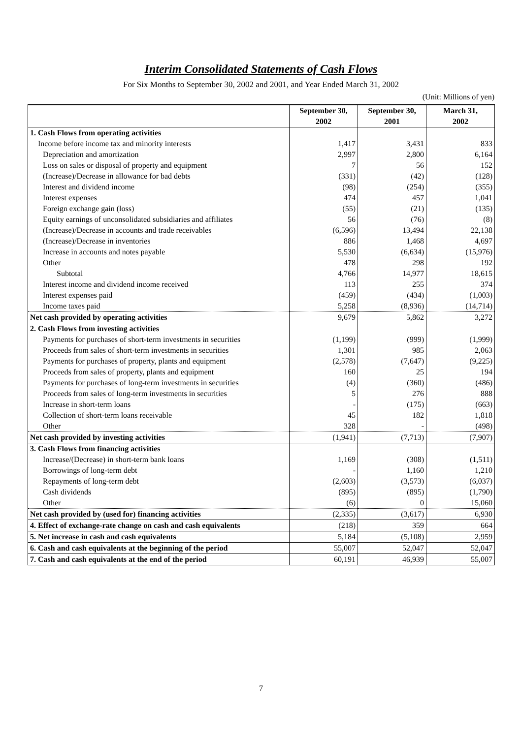Interim Consolidated Statements of Cash Flows
For Six Months to September 30, 2002 and 2001, and Year Ended March 31, 2002
(Unit: Millions of yen)
| | September 30, 2002 | September 30, 2001 | March 31, 2002 |
| --- | --- | --- | --- |
| 1. Cash Flows from operating activities | | | |
| Income before income tax and minority interests | 1,417 | 3,431 | 833 |
| Depreciation and amortization | 2,997 | 2,800 | 6,164 |
| Loss on sales or disposal of property and equipment | 7 | 56 | 152 |
| (Increase)/Decrease in allowance for bad debts | (331) | (42) | (128) |
| Interest and dividend income | (98) | (254) | (355) |
| Interest expenses | 474 | 457 | 1,041 |
| Foreign exchange gain (loss) | (55) | (21) | (135) |
| Equity earnings of unconsolidated subsidiaries and affiliates | 56 | (76) | (8) |
| (Increase)/Decrease in accounts and trade receivables | (6,596) | 13,494 | 22,138 |
| (Increase)/Decrease in inventories | 886 | 1,468 | 4,697 |
| Increase in accounts and notes payable | 5,530 | (6,634) | (15,976) |
| Other | 478 | 298 | 192 |
| Subtotal | 4,766 | 14,977 | 18,615 |
| Interest income and dividend income received | 113 | 255 | 374 |
| Interest expenses paid | (459) | (434) | (1,003) |
| Income taxes paid | 5,258 | (8,936) | (14,714) |
| Net cash provided by operating activities | 9,679 | 5,862 | 3,272 |
| 2. Cash Flows from investing activities | | | |
| Payments for purchases of short-term investments in securities | (1,199) | (999) | (1,999) |
| Proceeds from sales of short-term investments in securities | 1,301 | 985 | 2,063 |
| Payments for purchases of property, plants and equipment | (2,578) | (7,647) | (9,225) |
| Proceeds from sales of property, plants and equipment | 160 | 25 | 194 |
| Payments for purchases of long-term investments in securities | (4) | (360) | (486) |
| Proceeds from sales of long-term investments in securities | 5 | 276 | 888 |
| Increase in short-term loans | - | (175) | (663) |
| Collection of short-term loans receivable | 45 | 182 | 1,818 |
| Other | 328 | - | (498) |
| Net cash provided by investing activities | (1,941) | (7,713) | (7,907) |
| 3. Cash Flows from financing activities | | | |
| Increase/(Decrease) in short-term bank loans | 1,169 | (308) | (1,511) |
| Borrowings of long-term debt | - | 1,160 | 1,210 |
| Repayments of long-term debt | (2,603) | (3,573) | (6,037) |
| Cash dividends | (895) | (895) | (1,790) |
| Other | (6) | 0 | 15,060 |
| Net cash provided by (used for) financing activities | (2,335) | (3,617) | 6,930 |
| 4. Effect of exchange-rate change on cash and cash equivalents | (218) | 359 | 664 |
| 5. Net increase in cash and cash equivalents | 5,184 | (5,108) | 2,959 |
| 6. Cash and cash equivalents at the beginning of the period | 55,007 | 52,047 | 52,047 |
| 7. Cash and cash equivalents at the end of the period | 60,191 | 46,939 | 55,007 |
7